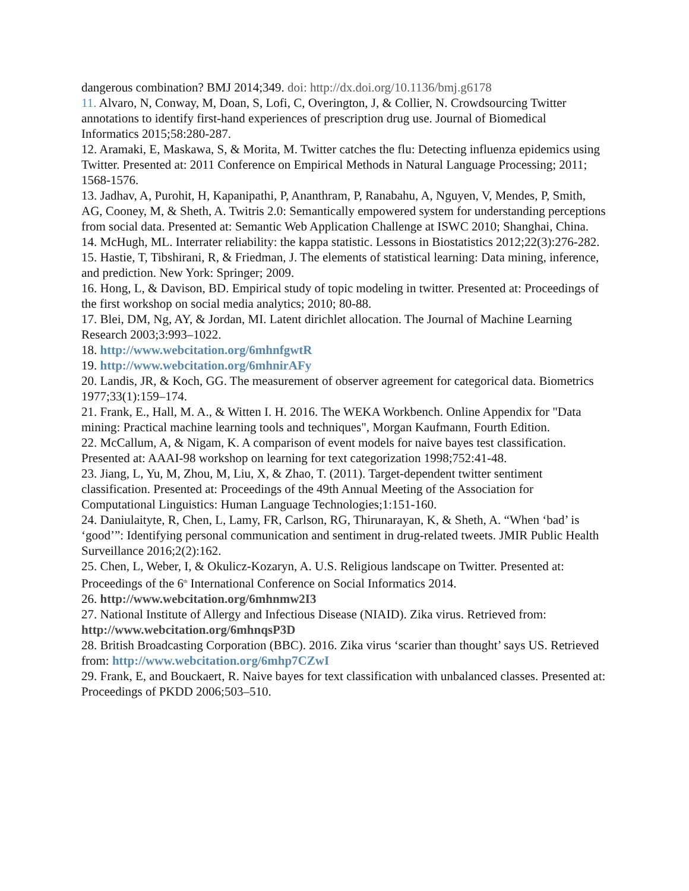dangerous combination? BMJ 2014;349. doi: http://dx.doi.org/10.1136/bmj.g6178
11. Alvaro, N, Conway, M, Doan, S, Lofi, C, Overington, J, & Collier, N. Crowdsourcing Twitter annotations to identify first-hand experiences of prescription drug use. Journal of Biomedical Informatics 2015;58:280-287.
12. Aramaki, E, Maskawa, S, & Morita, M. Twitter catches the flu: Detecting influenza epidemics using Twitter. Presented at: 2011 Conference on Empirical Methods in Natural Language Processing; 2011; 1568-1576.
13. Jadhav, A, Purohit, H, Kapanipathi, P, Ananthram, P, Ranabahu, A, Nguyen, V, Mendes, P, Smith, AG, Cooney, M, & Sheth, A. Twitris 2.0: Semantically empowered system for understanding perceptions from social data. Presented at: Semantic Web Application Challenge at ISWC 2010; Shanghai, China.
14. McHugh, ML. Interrater reliability: the kappa statistic. Lessons in Biostatistics 2012;22(3):276-282.
15. Hastie, T, Tibshirani, R, & Friedman, J. The elements of statistical learning: Data mining, inference, and prediction. New York: Springer; 2009.
16. Hong, L, & Davison, BD. Empirical study of topic modeling in twitter. Presented at: Proceedings of the first workshop on social media analytics; 2010; 80-88.
17. Blei, DM, Ng, AY, & Jordan, MI. Latent dirichlet allocation. The Journal of Machine Learning Research 2003;3:993–1022.
18. http://www.webcitation.org/6mhnfgwtR
19. http://www.webcitation.org/6mhnirAFy
20. Landis, JR, & Koch, GG. The measurement of observer agreement for categorical data. Biometrics 1977;33(1):159–174.
21. Frank, E., Hall, M. A., & Witten I. H. 2016. The WEKA Workbench. Online Appendix for "Data mining: Practical machine learning tools and techniques", Morgan Kaufmann, Fourth Edition.
22. McCallum, A, & Nigam, K. A comparison of event models for naive bayes test classification. Presented at: AAAI-98 workshop on learning for text categorization 1998;752:41-48.
23. Jiang, L, Yu, M, Zhou, M, Liu, X, & Zhao, T. (2011). Target-dependent twitter sentiment classification. Presented at: Proceedings of the 49th Annual Meeting of the Association for Computational Linguistics: Human Language Technologies;1:151-160.
24. Daniulaityte, R, Chen, L, Lamy, FR, Carlson, RG, Thirunarayan, K, & Sheth, A. “When ‘bad’ is ‘good’”: Identifying personal communication and sentiment in drug-related tweets. JMIR Public Health Surveillance 2016;2(2):162.
25. Chen, L, Weber, I, & Okulicz-Kozaryn, A. U.S. Religious landscape on Twitter. Presented at: Proceedings of the 6<sup>th</sup> International Conference on Social Informatics 2014.
26. http://www.webcitation.org/6mhnmw2I3
27. National Institute of Allergy and Infectious Disease (NIAID). Zika virus. Retrieved from: http://www.webcitation.org/6mhnqsP3D
28. British Broadcasting Corporation (BBC). 2016. Zika virus ‘scarier than thought’ says US. Retrieved from: http://www.webcitation.org/6mhp7CZwI
29. Frank, E, and Bouckaert, R. Naive bayes for text classification with unbalanced classes. Presented at: Proceedings of PKDD 2006;503–510.